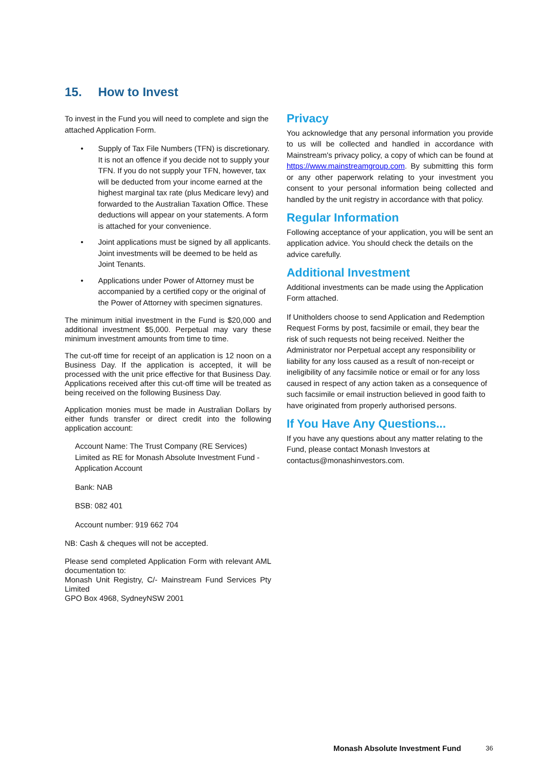15. How to Invest
To invest in the Fund you will need to complete and sign the attached Application Form.
• Supply of Tax File Numbers (TFN) is discretionary. It is not an offence if you decide not to supply your TFN. If you do not supply your TFN, however, tax will be deducted from your income earned at the highest marginal tax rate (plus Medicare levy) and forwarded to the Australian Taxation Office. These deductions will appear on your statements. A form is attached for your convenience.
• Joint applications must be signed by all applicants. Joint investments will be deemed to be held as Joint Tenants.
• Applications under Power of Attorney must be accompanied by a certified copy or the original of the Power of Attorney with specimen signatures.
The minimum initial investment in the Fund is $20,000 and additional investment $5,000. Perpetual may vary these minimum investment amounts from time to time.
The cut-off time for receipt of an application is 12 noon on a Business Day. If the application is accepted, it will be processed with the unit price effective for that Business Day. Applications received after this cut-off time will be treated as being received on the following Business Day.
Application monies must be made in Australian Dollars by either funds transfer or direct credit into the following application account:
Account Name: The Trust Company (RE Services) Limited as RE for Monash Absolute Investment Fund - Application Account
Bank: NAB
BSB: 082 401
Account number: 919 662 704
NB: Cash & cheques will not be accepted.
Please send completed Application Form with relevant AML documentation to:
Monash Unit Registry, C/- Mainstream Fund Services Pty Limited
GPO Box 4968, SydneyNSW 2001
Privacy
You acknowledge that any personal information you provide to us will be collected and handled in accordance with Mainstream's privacy policy, a copy of which can be found at https://www.mainstreamgroup.com. By submitting this form or any other paperwork relating to your investment you consent to your personal information being collected and handled by the unit registry in accordance with that policy.
Regular Information
Following acceptance of your application, you will be sent an application advice. You should check the details on the advice carefully.
Additional Investment
Additional investments can be made using the Application Form attached.
If Unitholders choose to send Application and Redemption Request Forms by post, facsimile or email, they bear the risk of such requests not being received. Neither the Administrator nor Perpetual accept any responsibility or liability for any loss caused as a result of non-receipt or ineligibility of any facsimile notice or email or for any loss caused in respect of any action taken as a consequence of such facsimile or email instruction believed in good faith to have originated from properly authorised persons.
If You Have Any Questions...
If you have any questions about any matter relating to the Fund, please contact Monash Investors at contactus@monashinvestors.com.
Monash Absolute Investment Fund 36